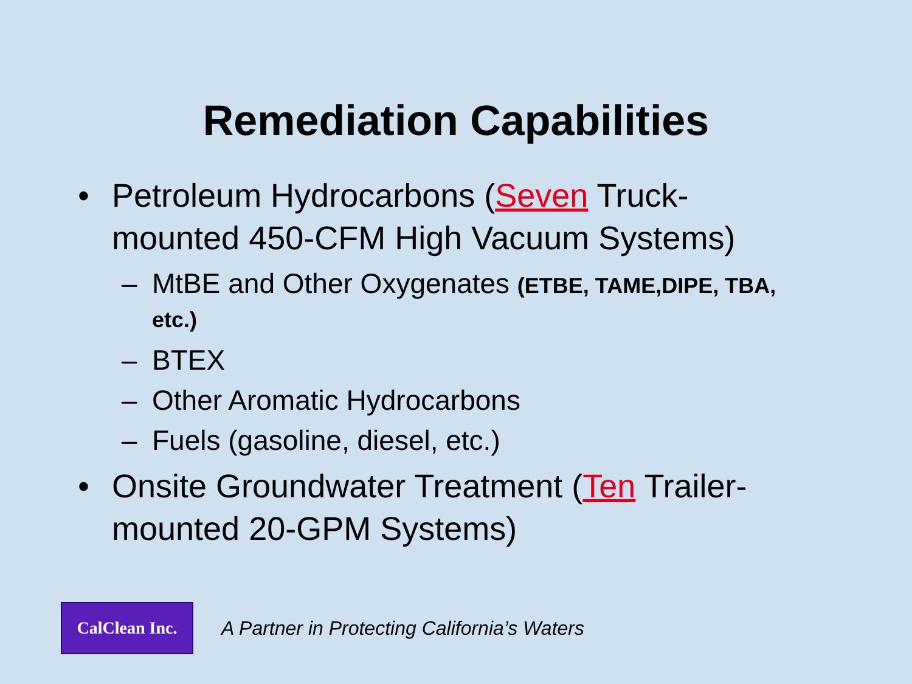Remediation Capabilities
• Petroleum Hydrocarbons (Seven Truck-mounted 450-CFM High Vacuum Systems)
– MtBE and Other Oxygenates (ETBE, TAME,DIPE, TBA, etc.)
– BTEX
– Other Aromatic Hydrocarbons
– Fuels (gasoline, diesel, etc.)
• Onsite Groundwater Treatment (Ten Trailer-mounted 20-GPM Systems)
CalClean Inc.
A Partner in Protecting California’s Waters